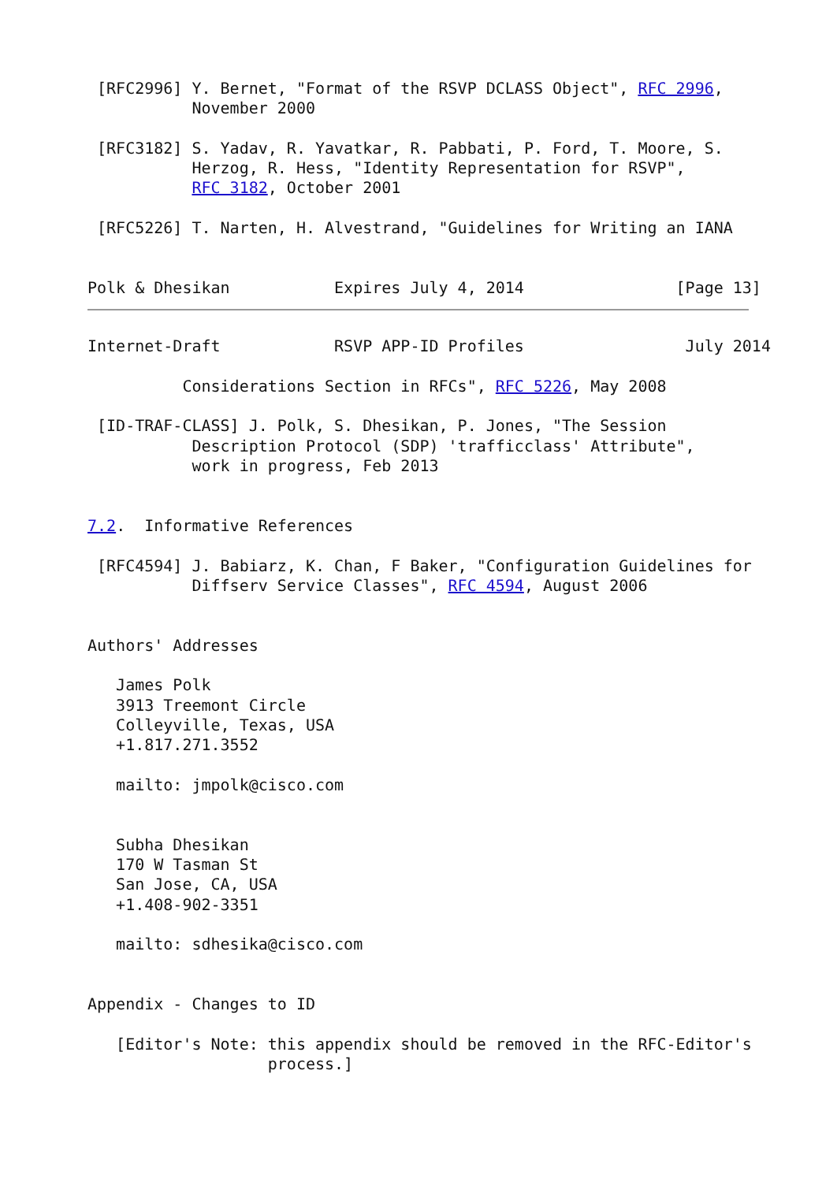[RFC2996] Y. Bernet, "Format of the RSVP DCLASS Object", RFC 2996,
           November 2000

 [RFC3182] S. Yadav, R. Yavatkar, R. Pabbati, P. Ford, T. Moore, S.
           Herzog, R. Hess, "Identity Representation for RSVP",
           RFC 3182, October 2001

 [RFC5226] T. Narten, H. Alvestrand, "Guidelines for Writing an IANA


Polk & Dhesikan           Expires July 4, 2014                [Page 13]
Internet-Draft            RSVP APP-ID Profiles                 July 2014

          Considerations Section in RFCs", RFC 5226, May 2008

 [ID-TRAF-CLASS] J. Polk, S. Dhesikan, P. Jones, "The Session
           Description Protocol (SDP) 'trafficclass' Attribute",
           work in progress, Feb 2013


7.2.  Informative References

 [RFC4594] J. Babiarz, K. Chan, F Baker, "Configuration Guidelines for
           Diffserv Service Classes", RFC 4594, August 2006


Authors' Addresses

   James Polk
   3913 Treemont Circle
   Colleyville, Texas, USA
   +1.817.271.3552

   mailto: jmpolk@cisco.com


   Subha Dhesikan
   170 W Tasman St
   San Jose, CA, USA
   +1.408-902-3351

   mailto: sdhesika@cisco.com


Appendix - Changes to ID

   [Editor's Note: this appendix should be removed in the RFC-Editor's
                   process.]